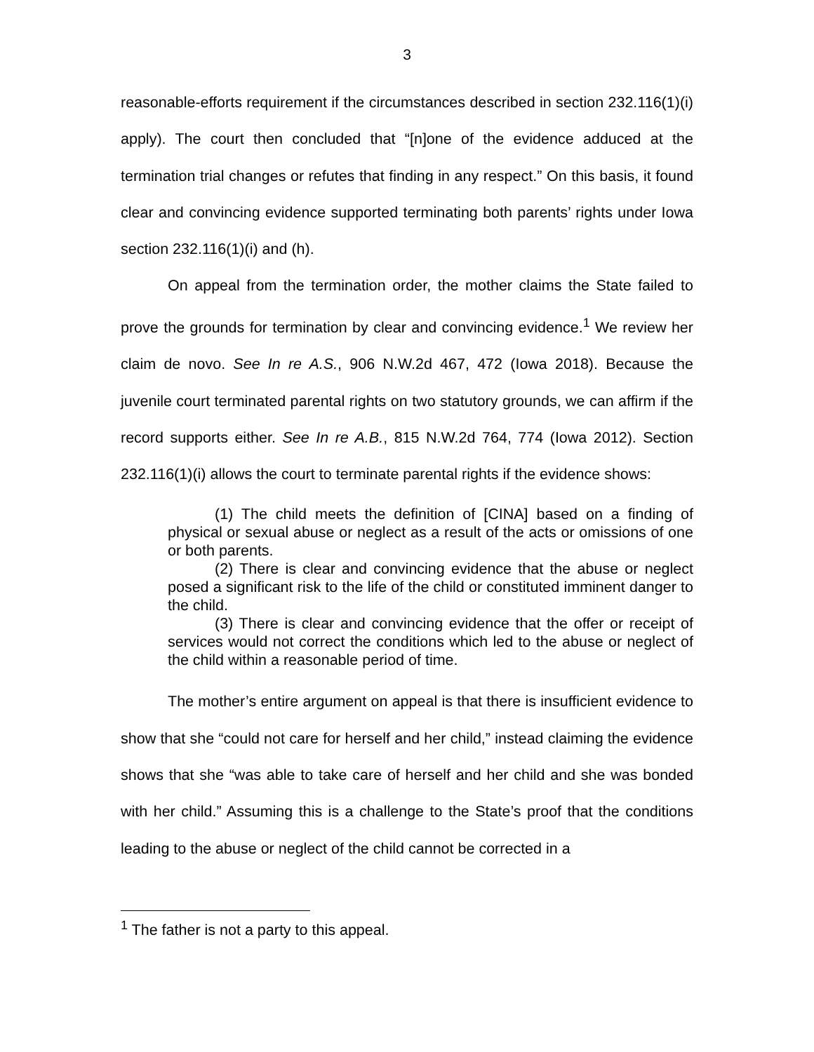3
reasonable-efforts requirement if the circumstances described in section 232.116(1)(i) apply). The court then concluded that “[n]one of the evidence adduced at the termination trial changes or refutes that finding in any respect.” On this basis, it found clear and convincing evidence supported terminating both parents’ rights under Iowa section 232.116(1)(i) and (h).
On appeal from the termination order, the mother claims the State failed to prove the grounds for termination by clear and convincing evidence.<sup>1</sup> We review her claim de novo. See In re A.S., 906 N.W.2d 467, 472 (Iowa 2018). Because the juvenile court terminated parental rights on two statutory grounds, we can affirm if the record supports either. See In re A.B., 815 N.W.2d 764, 774 (Iowa 2012). Section 232.116(1)(i) allows the court to terminate parental rights if the evidence shows:
(1) The child meets the definition of [CINA] based on a finding of physical or sexual abuse or neglect as a result of the acts or omissions of one or both parents.
(2) There is clear and convincing evidence that the abuse or neglect posed a significant risk to the life of the child or constituted imminent danger to the child.
(3) There is clear and convincing evidence that the offer or receipt of services would not correct the conditions which led to the abuse or neglect of the child within a reasonable period of time.
The mother’s entire argument on appeal is that there is insufficient evidence to show that she “could not care for herself and her child,” instead claiming the evidence shows that she “was able to take care of herself and her child and she was bonded with her child.” Assuming this is a challenge to the State’s proof that the conditions leading to the abuse or neglect of the child cannot be corrected in a
<sup>1</sup> The father is not a party to this appeal.